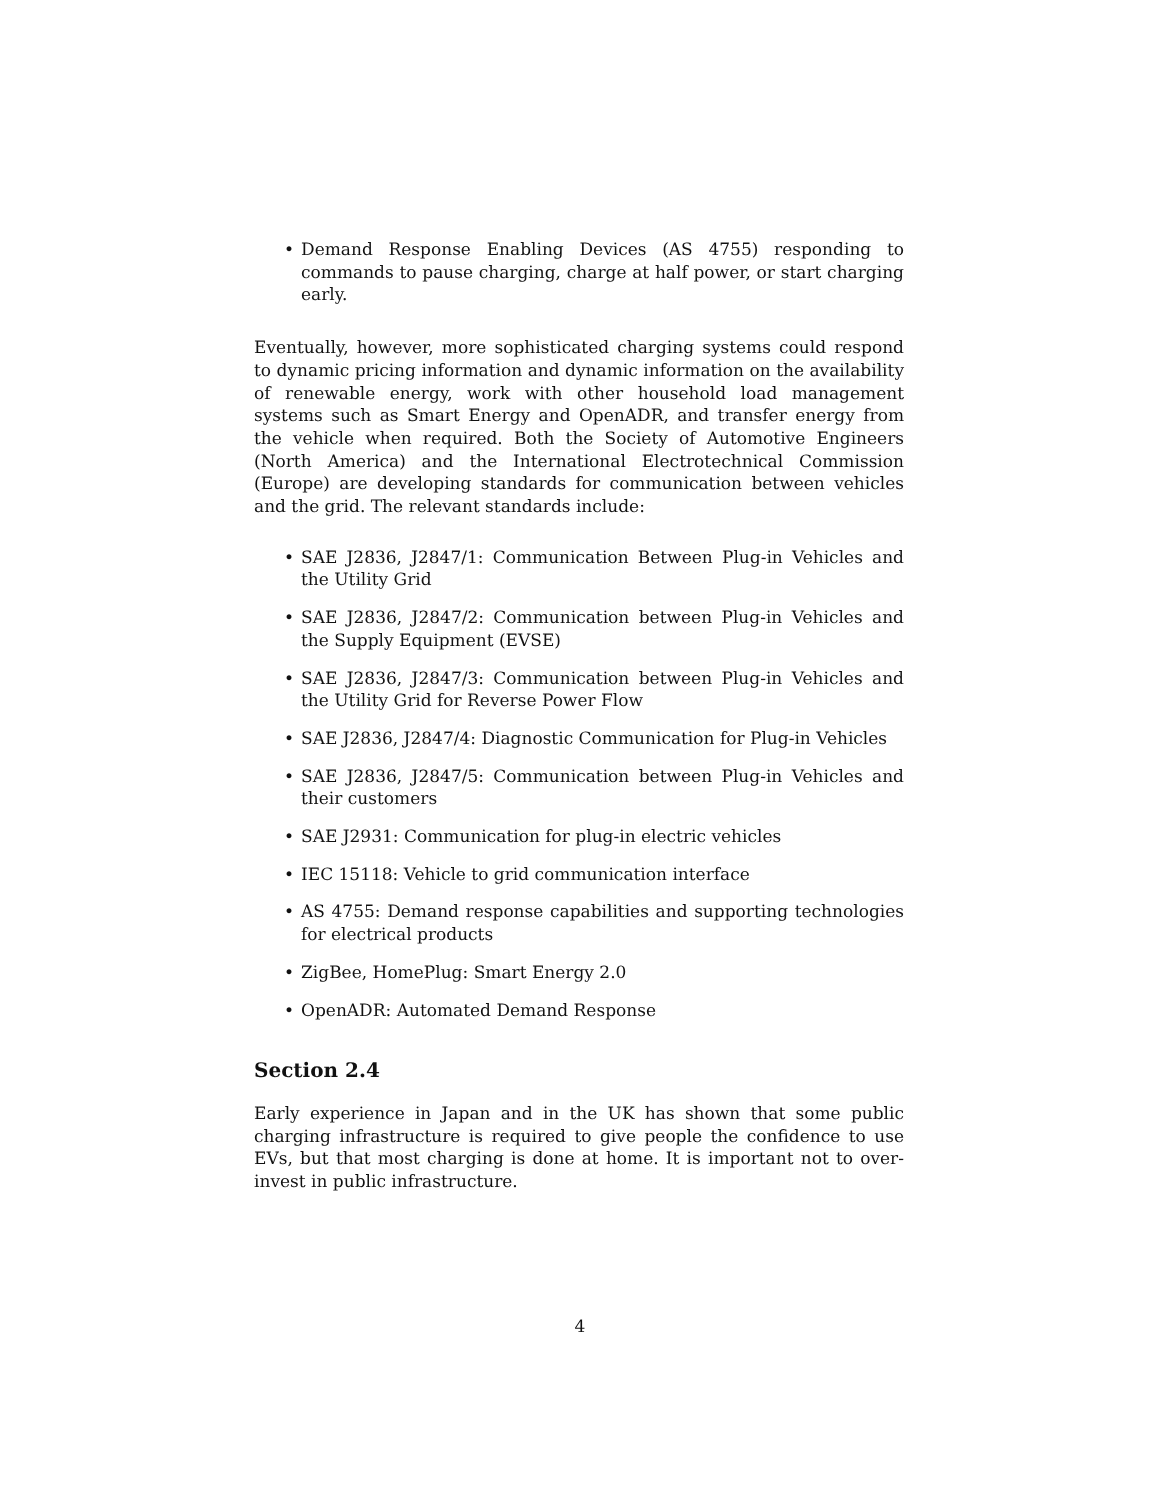• Demand Response Enabling Devices (AS 4755) responding to commands to pause charging, charge at half power, or start charging early.
Eventually, however, more sophisticated charging systems could respond to dynamic pricing information and dynamic information on the availability of renewable energy, work with other household load management systems such as Smart Energy and OpenADR, and transfer energy from the vehicle when required. Both the Society of Automotive Engineers (North America) and the International Electrotechnical Commission (Europe) are developing standards for communication between vehicles and the grid. The relevant standards include:
• SAE J2836, J2847/1: Communication Between Plug-in Vehicles and the Utility Grid
• SAE J2836, J2847/2: Communication between Plug-in Vehicles and the Supply Equipment (EVSE)
• SAE J2836, J2847/3: Communication between Plug-in Vehicles and the Utility Grid for Reverse Power Flow
• SAE J2836, J2847/4: Diagnostic Communication for Plug-in Vehicles
• SAE J2836, J2847/5: Communication between Plug-in Vehicles and their customers
• SAE J2931: Communication for plug-in electric vehicles
• IEC 15118: Vehicle to grid communication interface
• AS 4755: Demand response capabilities and supporting technologies for electrical products
• ZigBee, HomePlug: Smart Energy 2.0
• OpenADR: Automated Demand Response
Section 2.4
Early experience in Japan and in the UK has shown that some public charging infrastructure is required to give people the confidence to use EVs, but that most charging is done at home. It is important not to over-invest in public infrastructure.
4